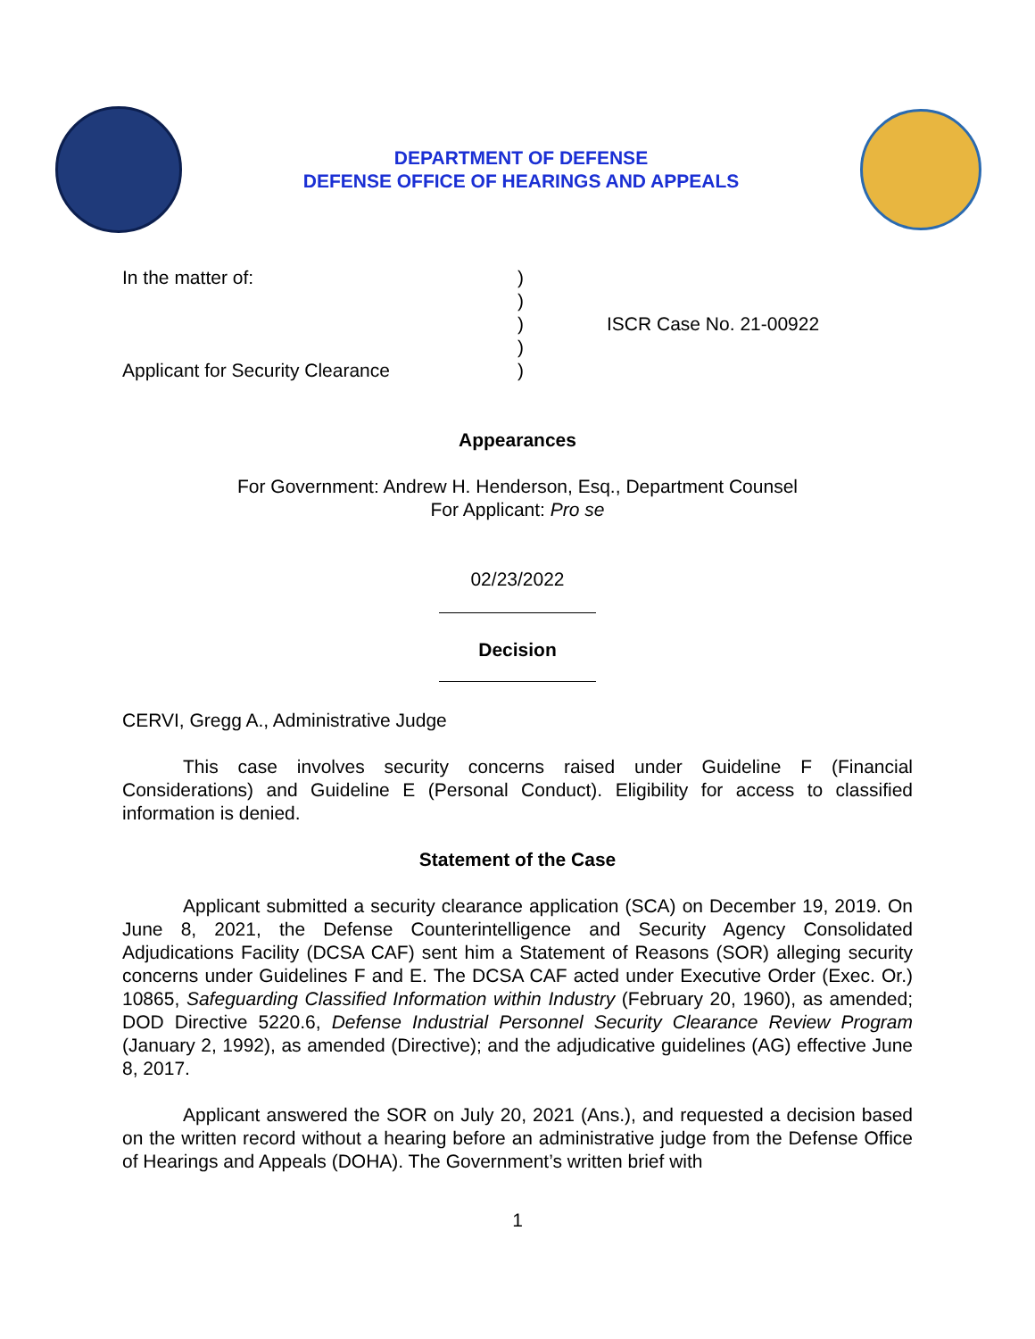DEPARTMENT OF DEFENSE
DEFENSE OFFICE OF HEARINGS AND APPEALS
In the matter of:
Applicant for Security Clearance
)
)
)
)
)
ISCR Case No. 21-00922
Appearances
For Government: Andrew H. Henderson, Esq., Department Counsel
For Applicant: Pro se
02/23/2022
Decision
CERVI, Gregg A., Administrative Judge
This case involves security concerns raised under Guideline F (Financial Considerations) and Guideline E (Personal Conduct). Eligibility for access to classified information is denied.
Statement of the Case
Applicant submitted a security clearance application (SCA) on December 19, 2019. On June 8, 2021, the Defense Counterintelligence and Security Agency Consolidated Adjudications Facility (DCSA CAF) sent him a Statement of Reasons (SOR) alleging security concerns under Guidelines F and E. The DCSA CAF acted under Executive Order (Exec. Or.) 10865, Safeguarding Classified Information within Industry (February 20, 1960), as amended; DOD Directive 5220.6, Defense Industrial Personnel Security Clearance Review Program (January 2, 1992), as amended (Directive); and the adjudicative guidelines (AG) effective June 8, 2017.
Applicant answered the SOR on July 20, 2021 (Ans.), and requested a decision based on the written record without a hearing before an administrative judge from the Defense Office of Hearings and Appeals (DOHA). The Government’s written brief with
1